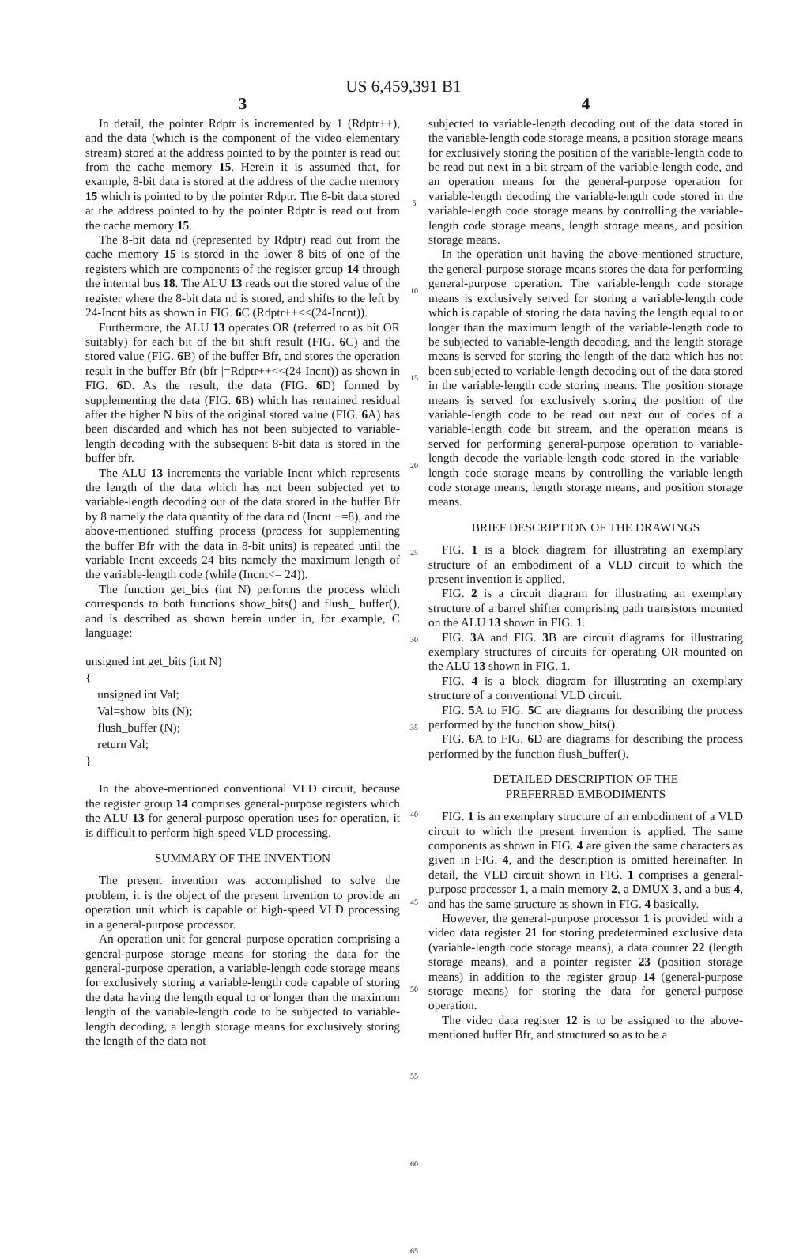US 6,459,391 B1
3
In detail, the pointer Rdptr is incremented by 1 (Rdptr++), and the data (which is the component of the video elementary stream) stored at the address pointed to by the pointer is read out from the cache memory 15. Herein it is assumed that, for example, 8-bit data is stored at the address of the cache memory 15 which is pointed to by the pointer Rdptr. The 8-bit data stored at the address pointed to by the pointer Rdptr is read out from the cache memory 15.
The 8-bit data nd (represented by Rdptr) read out from the cache memory 15 is stored in the lower 8 bits of one of the registers which are components of the register group 14 through the internal bus 18. The ALU 13 reads out the stored value of the register where the 8-bit data nd is stored, and shifts to the left by 24-Incnt bits as shown in FIG. 6 C (Rdptr++<<(24-Incnt)).
Furthermore, the ALU 13 operates OR (referred to as bit OR suitably) for each bit of the bit shift result (FIG. 6 C) and the stored value (FIG. 6 B) of the buffer Bfr, and stores the operation result in the buffer Bfr (bfr |=Rdptr++<<(24-Incnt)) as shown in FIG. 6 D. As the result, the data (FIG. 6 D) formed by supplementing the data (FIG. 6 B) which has remained residual after the higher N bits of the original stored value (FIG. 6 A) has been discarded and which has not been subjected to variable-length decoding with the subsequent 8-bit data is stored in the buffer bfr.
The ALU 13 increments the variable Incnt which represents the length of the data which has not been subjected yet to variable-length decoding out of the data stored in the buffer Bfr by 8 namely the data quantity of the data nd (Incnt +=8), and the above-mentioned stuffing process (process for supplementing the buffer Bfr with the data in 8-bit units) is repeated until the variable Incnt exceeds 24 bits namely the maximum length of the variable-length code (while (Incnt<= 24)).
The function get_bits (int N) performs the process which corresponds to both functions show_bits() and flush_ buffer(), and is described as shown herein under in, for example, C language:
unsigned int get_bits (int N)
{
    unsigned int Val;
    Val=show_bits (N);
    flush_buffer (N);
    return Val;
}
In the above-mentioned conventional VLD circuit, because the register group 14 comprises general-purpose registers which the ALU 13 for general-purpose operation uses for operation, it is difficult to perform high-speed VLD processing.
SUMMARY OF THE INVENTION
The present invention was accomplished to solve the problem, it is the object of the present invention to provide an operation unit which is capable of high-speed VLD processing in a general-purpose processor.
An operation unit for general-purpose operation comprising a general-purpose storage means for storing the data for the general-purpose operation, a variable-length code storage means for exclusively storing a variable-length code capable of storing the data having the length equal to or longer than the maximum length of the variable-length code to be subjected to variable-length decoding, a length storage means for exclusively storing the length of the data not
5 10 15 20 25 30 35 40 45 50 55 60 65
4
subjected to variable-length decoding out of the data stored in the variable-length code storage means, a position storage means for exclusively storing the position of the variable-length code to be read out next in a bit stream of the variable-length code, and an operation means for the general-purpose operation for variable-length decoding the variable-length code stored in the variable-length code storage means by controlling the variable-length code storage means, length storage means, and position storage means.
In the operation unit having the above-mentioned structure, the general-purpose storage means stores the data for performing general-purpose operation. The variable-length code storage means is exclusively served for storing a variable-length code which is capable of storing the data having the length equal to or longer than the maximum length of the variable-length code to be subjected to variable-length decoding, and the length storage means is served for storing the length of the data which has not been subjected to variable-length decoding out of the data stored in the variable-length code storing means. The position storage means is served for exclusively storing the position of the variable-length code to be read out next out of codes of a variable-length code bit stream, and the operation means is served for performing general-purpose operation to variable-length decode the variable-length code stored in the variable-length code storage means by controlling the variable-length code storage means, length storage means, and position storage means.
BRIEF DESCRIPTION OF THE DRAWINGS
FIG. 1 is a block diagram for illustrating an exemplary structure of an embodiment of a VLD circuit to which the present invention is applied.
FIG. 2 is a circuit diagram for illustrating an exemplary structure of a barrel shifter comprising path transistors mounted on the ALU 13 shown in FIG. 1.
FIG. 3 A and FIG. 3 B are circuit diagrams for illustrating exemplary structures of circuits for operating OR mounted on the ALU 13 shown in FIG. 1.
FIG. 4 is a block diagram for illustrating an exemplary structure of a conventional VLD circuit.
FIG. 5 A to FIG. 5 C are diagrams for describing the process performed by the function show_bits().
FIG. 6 A to FIG. 6 D are diagrams for describing the process performed by the function flush_buffer().
DETAILED DESCRIPTION OF THE
PREFERRED EMBODIMENTS
FIG. 1 is an exemplary structure of an embodiment of a VLD circuit to which the present invention is applied. The same components as shown in FIG. 4 are given the same characters as given in FIG. 4, and the description is omitted hereinafter. In detail, the VLD circuit shown in FIG. 1 comprises a general-purpose processor 1, a main memory 2, a DMUX 3, and a bus 4, and has the same structure as shown in FIG. 4 basically.
However, the general-purpose processor 1 is provided with a video data register 21 for storing predetermined exclusive data (variable-length code storage means), a data counter 22 (length storage means), and a pointer register 23 (position storage means) in addition to the register group 14 (general-purpose storage means) for storing the data for general-purpose operation.
The video data register 12 is to be assigned to the above-mentioned buffer Bfr, and structured so as to be a